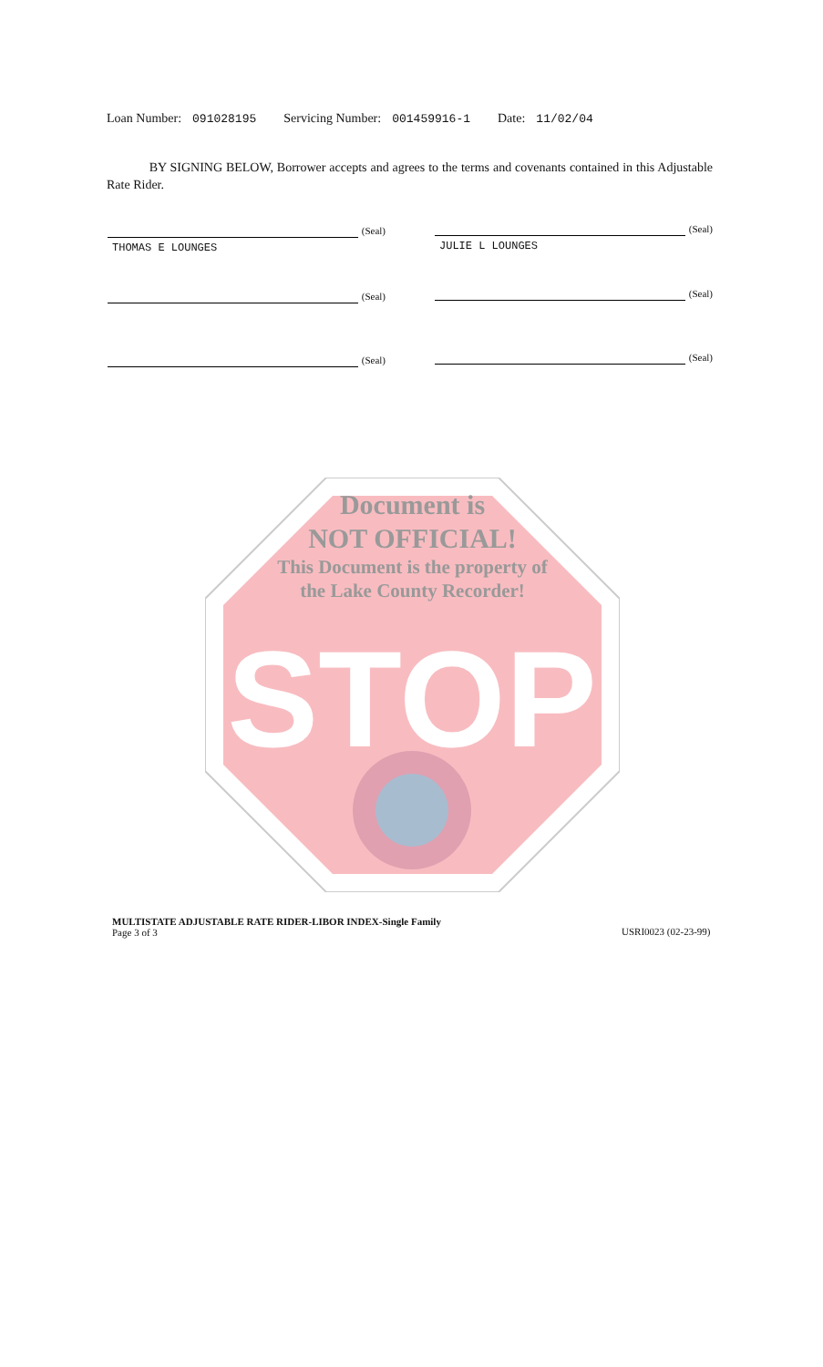Loan Number: 091028195 Servicing Number: 001459916-1 Date: 11/02/04
BY SIGNING BELOW, Borrower accepts and agrees to the terms and covenants contained in this Adjustable Rate Rider.
(Seal)
THOMAS E LOUNGES
(Seal)
JULIE L LOUNGES
(Seal) (Seal)
(Seal) (Seal)
STOP
Document is
NOT OFFICIAL!
This Document is the property of
the Lake County Recorder!
MULTISTATE ADJUSTABLE RATE RIDER-LIBOR INDEX-Single Family
Page 3 of 3
USRI0023 (02-23-99)